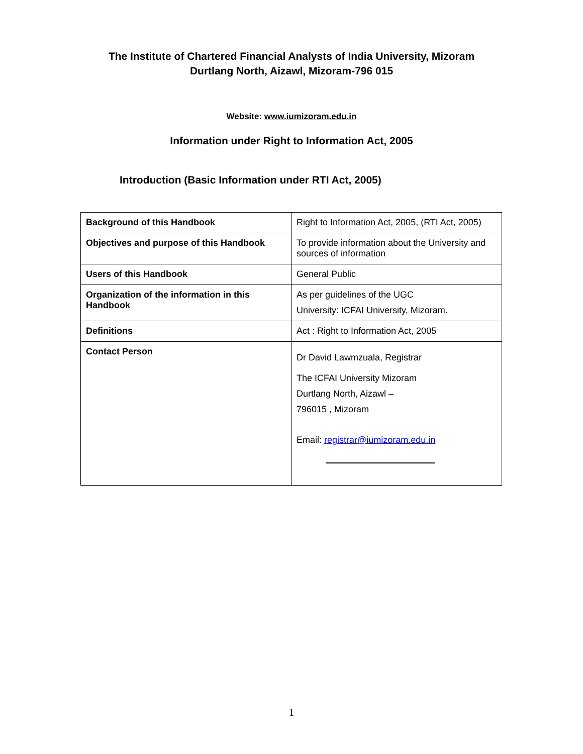The Institute of Chartered Financial Analysts of India University, Mizoram
Durtlang North, Aizawl, Mizoram-796 015
Website: www.iumizoram.edu.in
Information under Right to Information Act, 2005
Introduction (Basic Information under RTI Act, 2005)
| Background of this Handbook | Right to Information Act, 2005, (RTI Act, 2005) |
| Objectives and purpose of this Handbook | To provide information about the University and sources of information |
| Users of this Handbook | General Public |
| Organization of the information in this Handbook | As per guidelines of the UGC University: ICFAI University, Mizoram. |
| Definitions | Act : Right to Information Act, 2005 |
| Contact Person | Dr David Lawmzuala, Registrar The ICFAI University Mizoram Durtlang North, Aizawl – 796015 , Mizoram Email: registrar@iumizoram.edu.in |
1